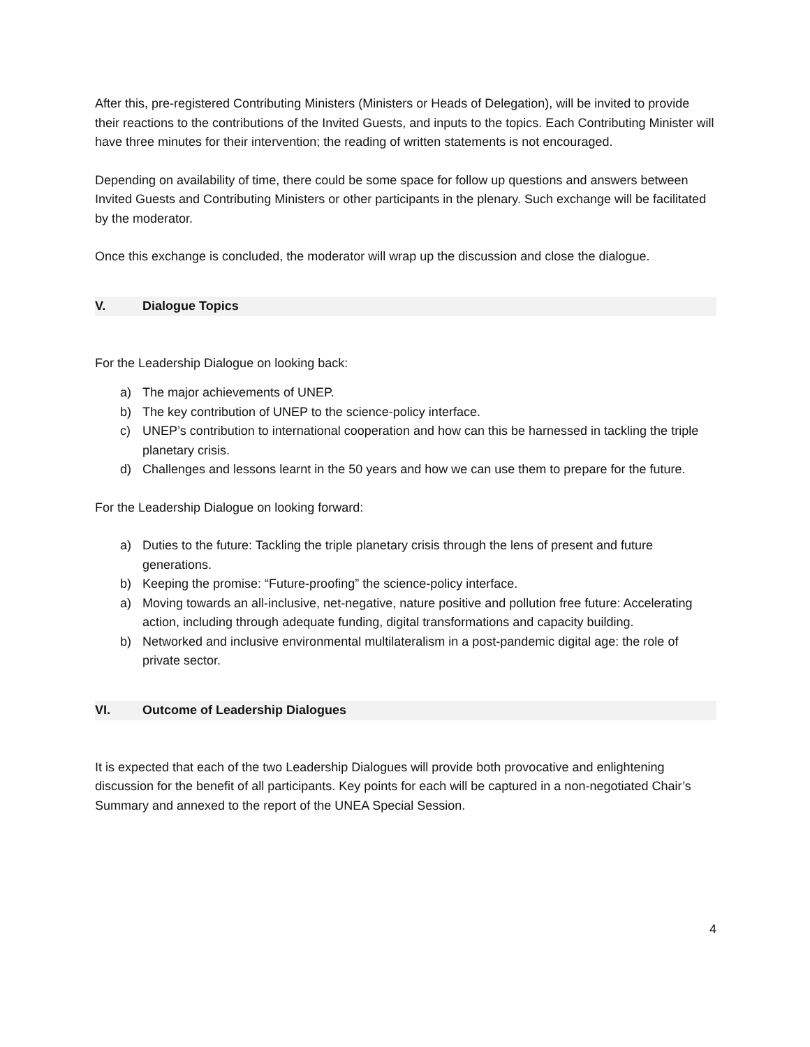After this, pre-registered Contributing Ministers (Ministers or Heads of Delegation), will be invited to provide their reactions to the contributions of the Invited Guests, and inputs to the topics. Each Contributing Minister will have three minutes for their intervention; the reading of written statements is not encouraged.
Depending on availability of time, there could be some space for follow up questions and answers between Invited Guests and Contributing Ministers or other participants in the plenary. Such exchange will be facilitated by the moderator.
Once this exchange is concluded, the moderator will wrap up the discussion and close the dialogue.
V. Dialogue Topics
For the Leadership Dialogue on looking back:
a) The major achievements of UNEP.
b) The key contribution of UNEP to the science-policy interface.
c) UNEP’s contribution to international cooperation and how can this be harnessed in tackling the triple planetary crisis.
d) Challenges and lessons learnt in the 50 years and how we can use them to prepare for the future.
For the Leadership Dialogue on looking forward:
a) Duties to the future: Tackling the triple planetary crisis through the lens of present and future generations.
b) Keeping the promise: “Future-proofing” the science-policy interface.
a) Moving towards an all-inclusive, net-negative, nature positive and pollution free future: Accelerating action, including through adequate funding, digital transformations and capacity building.
b) Networked and inclusive environmental multilateralism in a post-pandemic digital age: the role of private sector.
VI. Outcome of Leadership Dialogues
It is expected that each of the two Leadership Dialogues will provide both provocative and enlightening discussion for the benefit of all participants. Key points for each will be captured in a non-negotiated Chair’s Summary and annexed to the report of the UNEA Special Session.
4